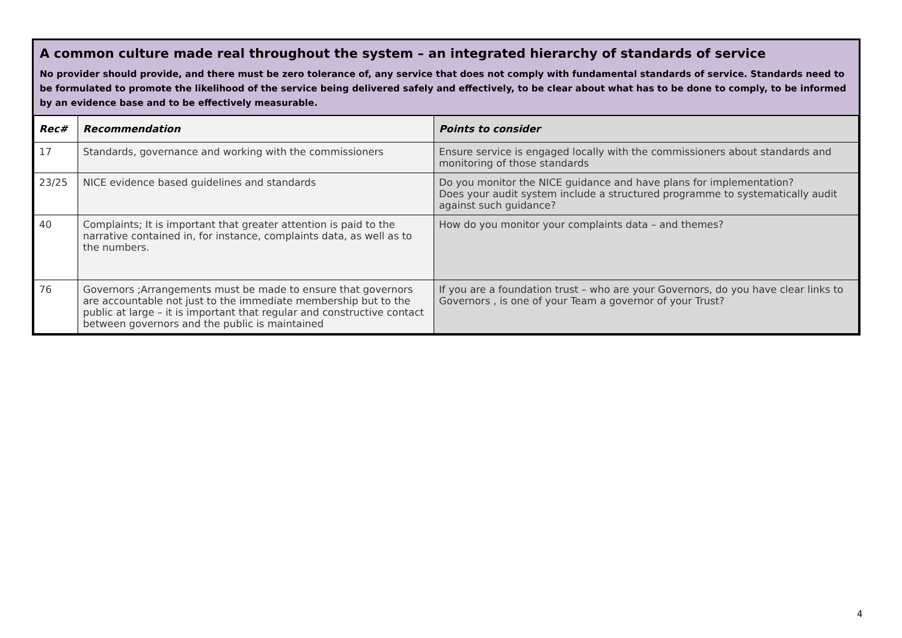A common culture made real throughout the system – an integrated hierarchy of standards of service
No provider should provide, and there must be zero tolerance of, any service that does not comply with fundamental standards of service. Standards need to be formulated to promote the likelihood of the service being delivered safely and effectively, to be clear about what has to be done to comply, to be informed by an evidence base and to be effectively measurable.
| Rec# | Recommendation | Points to consider |
| --- | --- | --- |
| 17 | Standards, governance and working with the commissioners | Ensure service is engaged locally with the commissioners about standards and monitoring of those standards |
| 23/25 | NICE evidence based guidelines and standards | Do you monitor the NICE guidance and have plans for implementation? Does your audit system include a structured programme to systematically audit against such guidance? |
| 40 | Complaints; It is important that greater attention is paid to the narrative contained in, for instance, complaints data, as well as to the numbers. | How do you monitor your complaints data – and themes? |
| 76 | Governors ;Arrangements must be made to ensure that governors are accountable not just to the immediate membership but to the public at large – it is important that regular and constructive contact between governors and the public is maintained | If you are a foundation trust – who are your Governors, do you have clear links to Governors , is one of your Team a governor of your Trust? |
4